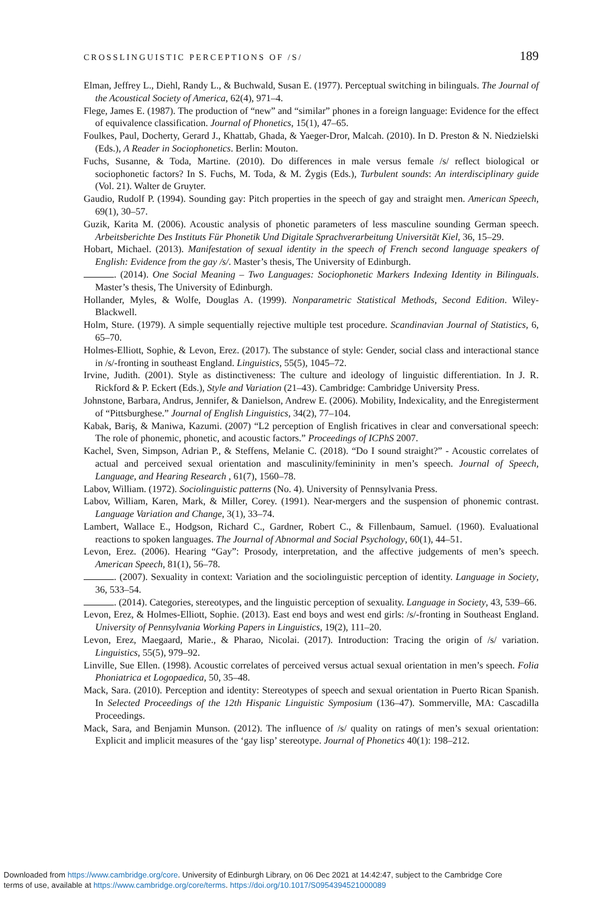CROSSLINGUISTIC PERCEPTIONS OF /S/ 189
Elman, Jeffrey L., Diehl, Randy L., & Buchwald, Susan E. (1977). Perceptual switching in bilinguals. The Journal of the Acoustical Society of America, 62(4), 971–4.
Flege, James E. (1987). The production of “new” and “similar” phones in a foreign language: Evidence for the effect of equivalence classification. Journal of Phonetics, 15(1), 47–65.
Foulkes, Paul, Docherty, Gerard J., Khattab, Ghada, & Yaeger-Dror, Malcah. (2010). In D. Preston & N. Niedzielski (Eds.), A Reader in Sociophonetics. Berlin: Mouton.
Fuchs, Susanne, & Toda, Martine. (2010). Do differences in male versus female /s/ reflect biological or sociophonetic factors? In S. Fuchs, M. Toda, & M. Żygis (Eds.), Turbulent sounds: An interdisciplinary guide (Vol. 21). Walter de Gruyter.
Gaudio, Rudolf P. (1994). Sounding gay: Pitch properties in the speech of gay and straight men. American Speech, 69(1), 30–57.
Guzik, Karita M. (2006). Acoustic analysis of phonetic parameters of less masculine sounding German speech. Arbeitsberichte Des Instituts Für Phonetik Und Digitale Sprachverarbeitung Universität Kiel, 36, 15–29.
Hobart, Michael. (2013). Manifestation of sexual identity in the speech of French second language speakers of English: Evidence from the gay /s/. Master’s thesis, The University of Edinburgh.
. (2014). One Social Meaning – Two Languages: Sociophonetic Markers Indexing Identity in Bilinguals. Master’s thesis, The University of Edinburgh.
Hollander, Myles, & Wolfe, Douglas A. (1999). Nonparametric Statistical Methods, Second Edition. Wiley-Blackwell.
Holm, Sture. (1979). A simple sequentially rejective multiple test procedure. Scandinavian Journal of Statistics, 6, 65–70.
Holmes-Elliott, Sophie, & Levon, Erez. (2017). The substance of style: Gender, social class and interactional stance in /s/-fronting in southeast England. Linguistics, 55(5), 1045–72.
Irvine, Judith. (2001). Style as distinctiveness: The culture and ideology of linguistic differentiation. In J. R. Rickford & P. Eckert (Eds.), Style and Variation (21–43). Cambridge: Cambridge University Press.
Johnstone, Barbara, Andrus, Jennifer, & Danielson, Andrew E. (2006). Mobility, Indexicality, and the Enregisterment of “Pittsburghese.” Journal of English Linguistics, 34(2), 77–104.
Kabak, Bariş, & Maniwa, Kazumi. (2007) “L2 perception of English fricatives in clear and conversational speech: The role of phonemic, phonetic, and acoustic factors.” Proceedings of ICPhS 2007.
Kachel, Sven, Simpson, Adrian P., & Steffens, Melanie C. (2018). “Do I sound straight?” - Acoustic correlates of actual and perceived sexual orientation and masculinity/femininity in men’s speech. Journal of Speech, Language, and Hearing Research , 61(7), 1560–78.
Labov, William. (1972). Sociolinguistic patterns (No. 4). University of Pennsylvania Press.
Labov, William, Karen, Mark, & Miller, Corey. (1991). Near-mergers and the suspension of phonemic contrast. Language Variation and Change, 3(1), 33–74.
Lambert, Wallace E., Hodgson, Richard C., Gardner, Robert C., & Fillenbaum, Samuel. (1960). Evaluational reactions to spoken languages. The Journal of Abnormal and Social Psychology, 60(1), 44–51.
Levon, Erez. (2006). Hearing “Gay”: Prosody, interpretation, and the affective judgements of men’s speech. American Speech, 81(1), 56–78.
. (2007). Sexuality in context: Variation and the sociolinguistic perception of identity. Language in Society, 36, 533–54.
. (2014). Categories, stereotypes, and the linguistic perception of sexuality. Language in Society, 43, 539–66.
Levon, Erez, & Holmes-Elliott, Sophie. (2013). East end boys and west end girls: /s/-fronting in Southeast England. University of Pennsylvania Working Papers in Linguistics, 19(2), 111–20.
Levon, Erez, Maegaard, Marie., & Pharao, Nicolai. (2017). Introduction: Tracing the origin of /s/ variation. Linguistics, 55(5), 979–92.
Linville, Sue Ellen. (1998). Acoustic correlates of perceived versus actual sexual orientation in men’s speech. Folia Phoniatrica et Logopaedica, 50, 35–48.
Mack, Sara. (2010). Perception and identity: Stereotypes of speech and sexual orientation in Puerto Rican Spanish. In Selected Proceedings of the 12th Hispanic Linguistic Symposium (136–47). Sommerville, MA: Cascadilla Proceedings.
Mack, Sara, and Benjamin Munson. (2012). The influence of /s/ quality on ratings of men’s sexual orientation: Explicit and implicit measures of the ‘gay lisp’ stereotype. Journal of Phonetics 40(1): 198–212.
Downloaded from https://www.cambridge.org/core. University of Edinburgh Library, on 06 Dec 2021 at 14:42:47, subject to the Cambridge Core
terms of use, available at https://www.cambridge.org/core/terms. https://doi.org/10.1017/S0954394521000089